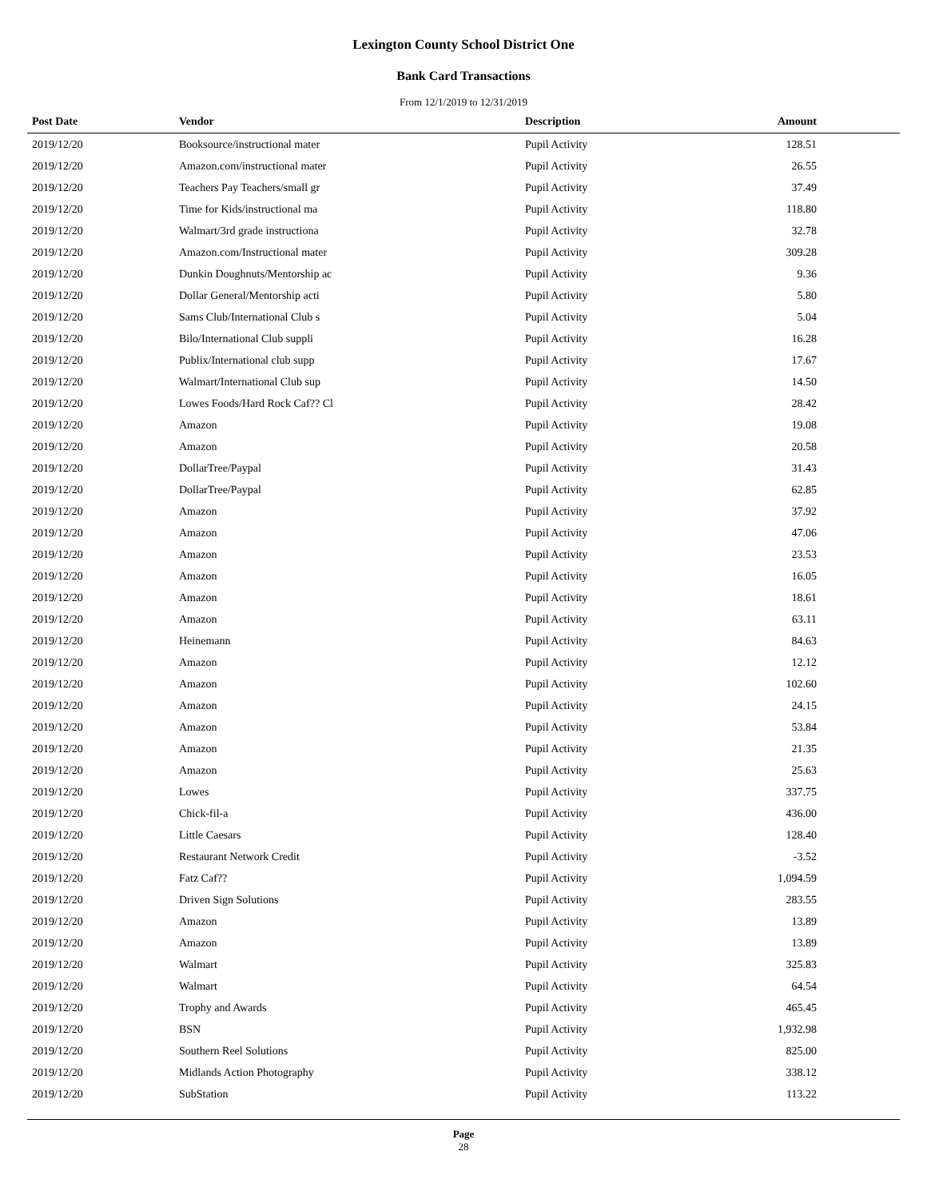Lexington County School District One
Bank Card Transactions
From 12/1/2019 to 12/31/2019
| Post Date | Vendor | Description | Amount |
| --- | --- | --- | --- |
| 2019/12/20 | Booksource/instructional mater | Pupil Activity | 128.51 |
| 2019/12/20 | Amazon.com/instructional mater | Pupil Activity | 26.55 |
| 2019/12/20 | Teachers Pay Teachers/small gr | Pupil Activity | 37.49 |
| 2019/12/20 | Time for Kids/instructional ma | Pupil Activity | 118.80 |
| 2019/12/20 | Walmart/3rd grade instructiona | Pupil Activity | 32.78 |
| 2019/12/20 | Amazon.com/Instructional mater | Pupil Activity | 309.28 |
| 2019/12/20 | Dunkin Doughnuts/Mentorship ac | Pupil Activity | 9.36 |
| 2019/12/20 | Dollar General/Mentorship acti | Pupil Activity | 5.80 |
| 2019/12/20 | Sams Club/International Club s | Pupil Activity | 5.04 |
| 2019/12/20 | Bilo/International Club suppli | Pupil Activity | 16.28 |
| 2019/12/20 | Publix/International club supp | Pupil Activity | 17.67 |
| 2019/12/20 | Walmart/International Club sup | Pupil Activity | 14.50 |
| 2019/12/20 | Lowes Foods/Hard Rock Caf?? Cl | Pupil Activity | 28.42 |
| 2019/12/20 | Amazon | Pupil Activity | 19.08 |
| 2019/12/20 | Amazon | Pupil Activity | 20.58 |
| 2019/12/20 | DollarTree/Paypal | Pupil Activity | 31.43 |
| 2019/12/20 | DollarTree/Paypal | Pupil Activity | 62.85 |
| 2019/12/20 | Amazon | Pupil Activity | 37.92 |
| 2019/12/20 | Amazon | Pupil Activity | 47.06 |
| 2019/12/20 | Amazon | Pupil Activity | 23.53 |
| 2019/12/20 | Amazon | Pupil Activity | 16.05 |
| 2019/12/20 | Amazon | Pupil Activity | 18.61 |
| 2019/12/20 | Amazon | Pupil Activity | 63.11 |
| 2019/12/20 | Heinemann | Pupil Activity | 84.63 |
| 2019/12/20 | Amazon | Pupil Activity | 12.12 |
| 2019/12/20 | Amazon | Pupil Activity | 102.60 |
| 2019/12/20 | Amazon | Pupil Activity | 24.15 |
| 2019/12/20 | Amazon | Pupil Activity | 53.84 |
| 2019/12/20 | Amazon | Pupil Activity | 21.35 |
| 2019/12/20 | Amazon | Pupil Activity | 25.63 |
| 2019/12/20 | Lowes | Pupil Activity | 337.75 |
| 2019/12/20 | Chick-fil-a | Pupil Activity | 436.00 |
| 2019/12/20 | Little Caesars | Pupil Activity | 128.40 |
| 2019/12/20 | Restaurant Network Credit | Pupil Activity | -3.52 |
| 2019/12/20 | Fatz Caf?? | Pupil Activity | 1,094.59 |
| 2019/12/20 | Driven Sign Solutions | Pupil Activity | 283.55 |
| 2019/12/20 | Amazon | Pupil Activity | 13.89 |
| 2019/12/20 | Amazon | Pupil Activity | 13.89 |
| 2019/12/20 | Walmart | Pupil Activity | 325.83 |
| 2019/12/20 | Walmart | Pupil Activity | 64.54 |
| 2019/12/20 | Trophy and Awards | Pupil Activity | 465.45 |
| 2019/12/20 | BSN | Pupil Activity | 1,932.98 |
| 2019/12/20 | Southern Reel Solutions | Pupil Activity | 825.00 |
| 2019/12/20 | Midlands Action Photography | Pupil Activity | 338.12 |
| 2019/12/20 | SubStation | Pupil Activity | 113.22 |
Page
28